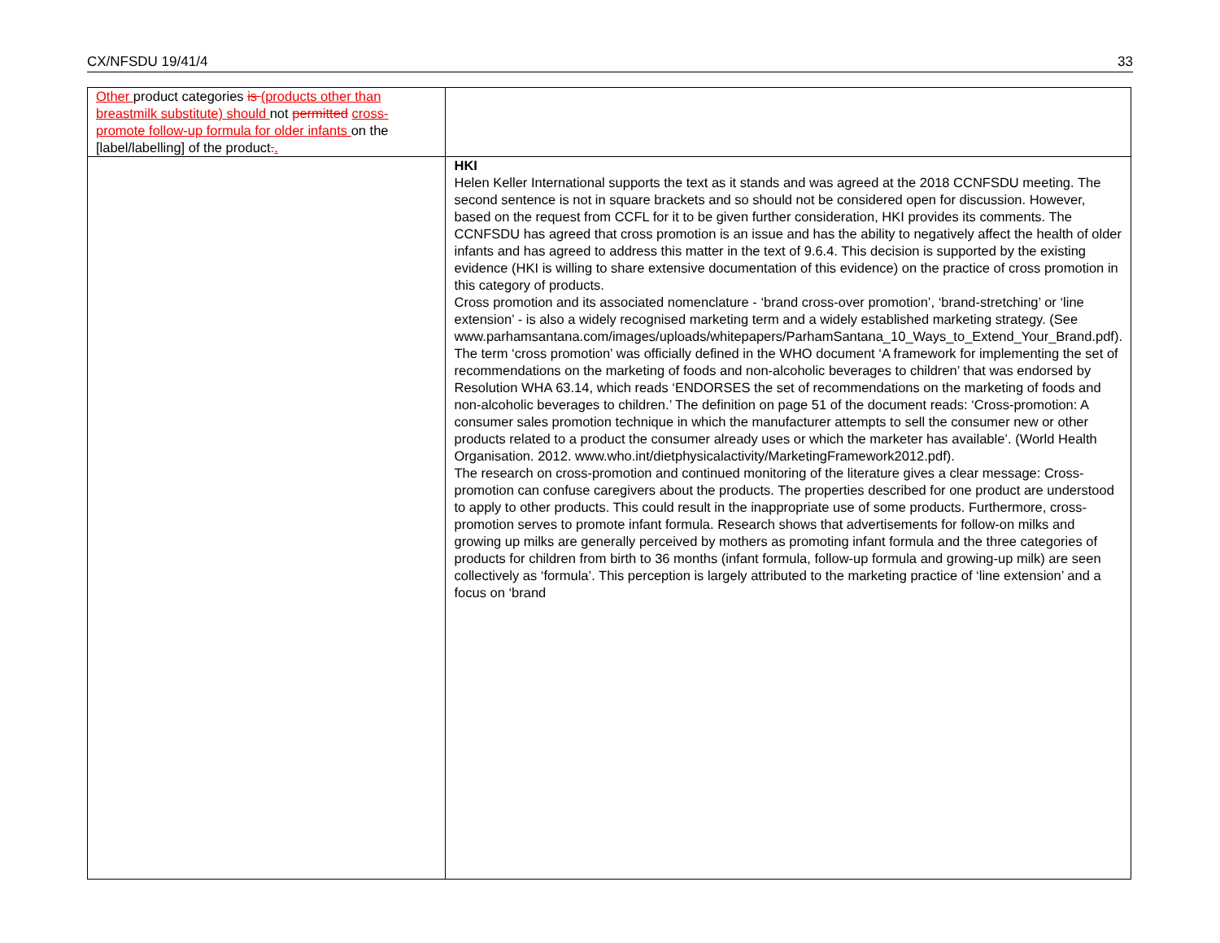CX/NFSDU 19/41/4 33
| Other product categories is (products other than breastmilk substitute) should not permitted cross-promote follow-up formula for older infants on the [label/labelling] of the product . . | |
| | HKI Helen Keller International supports the text as it stands and was agreed at the 2018 CCNFSDU meeting. The second sentence is not in square brackets and so should not be considered open for discussion. However, based on the request from CCFL for it to be given further consideration, HKI provides its comments. The CCNFSDU has agreed that cross promotion is an issue and has the ability to negatively affect the health of older infants and has agreed to address this matter in the text of 9.6.4. This decision is supported by the existing evidence (HKI is willing to share extensive documentation of this evidence) on the practice of cross promotion in this category of products. Cross promotion and its associated nomenclature - ‘brand cross-over promotion’, ‘brand-stretching’ or ‘line extension’ - is also a widely recognised marketing term and a widely established marketing strategy. (See www.parhamsantana.com/images/uploads/whitepapers/ParhamSantana_10_Ways_to_Extend_Your_Brand.pdf). The term ‘cross promotion’ was officially defined in the WHO document ‘A framework for implementing the set of recommendations on the marketing of foods and non-alcoholic beverages to children’ that was endorsed by Resolution WHA 63.14, which reads ‘ENDORSES the set of recommendations on the marketing of foods and non-alcoholic beverages to children.’ The definition on page 51 of the document reads: ‘Cross-promotion: A consumer sales promotion technique in which the manufacturer attempts to sell the consumer new or other products related to a product the consumer already uses or which the marketer has available’. (World Health Organisation. 2012. www.who.int/dietphysicalactivity/MarketingFramework2012.pdf). The research on cross-promotion and continued monitoring of the literature gives a clear message: Cross-promotion can confuse caregivers about the products. The properties described for one product are understood to apply to other products. This could result in the inappropriate use of some products. Furthermore, cross-promotion serves to promote infant formula. Research shows that advertisements for follow-on milks and growing up milks are generally perceived by mothers as promoting infant formula and the three categories of products for children from birth to 36 months (infant formula, follow-up formula and growing-up milk) are seen collectively as ‘formula’. This perception is largely attributed to the marketing practice of ‘line extension’ and a focus on ‘brand |